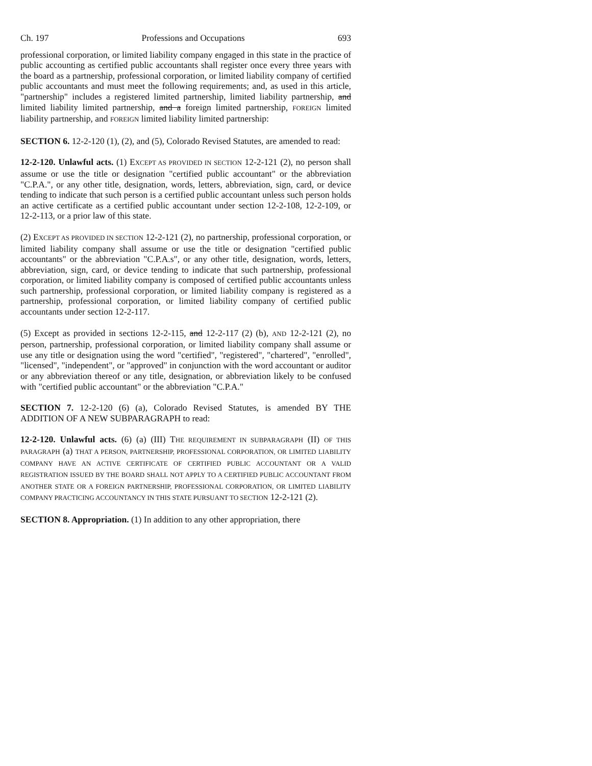Ch. 197 Professions and Occupations 693
professional corporation, or limited liability company engaged in this state in the practice of public accounting as certified public accountants shall register once every three years with the board as a partnership, professional corporation, or limited liability company of certified public accountants and must meet the following requirements; and, as used in this article, "partnership" includes a registered limited partnership, limited liability partnership, and limited liability limited partnership, and a foreign limited partnership, FOREIGN limited liability partnership, and FOREIGN limited liability limited partnership:
SECTION 6. 12-2-120 (1), (2), and (5), Colorado Revised Statutes, are amended to read:
12-2-120. Unlawful acts. (1) EXCEPT AS PROVIDED IN SECTION 12-2-121 (2), no person shall assume or use the title or designation "certified public accountant" or the abbreviation "C.P.A.", or any other title, designation, words, letters, abbreviation, sign, card, or device tending to indicate that such person is a certified public accountant unless such person holds an active certificate as a certified public accountant under section 12-2-108, 12-2-109, or 12-2-113, or a prior law of this state.
(2) EXCEPT AS PROVIDED IN SECTION 12-2-121 (2), no partnership, professional corporation, or limited liability company shall assume or use the title or designation "certified public accountants" or the abbreviation "C.P.A.s", or any other title, designation, words, letters, abbreviation, sign, card, or device tending to indicate that such partnership, professional corporation, or limited liability company is composed of certified public accountants unless such partnership, professional corporation, or limited liability company is registered as a partnership, professional corporation, or limited liability company of certified public accountants under section 12-2-117.
(5) Except as provided in sections 12-2-115, and 12-2-117 (2) (b), AND 12-2-121 (2), no person, partnership, professional corporation, or limited liability company shall assume or use any title or designation using the word "certified", "registered", "chartered", "enrolled", "licensed", "independent", or "approved" in conjunction with the word accountant or auditor or any abbreviation thereof or any title, designation, or abbreviation likely to be confused with "certified public accountant" or the abbreviation "C.P.A."
SECTION 7. 12-2-120 (6) (a), Colorado Revised Statutes, is amended BY THE ADDITION OF A NEW SUBPARAGRAPH to read:
12-2-120. Unlawful acts. (6) (a) (III) THE REQUIREMENT IN SUBPARAGRAPH (II) OF THIS PARAGRAPH (a) THAT A PERSON, PARTNERSHIP, PROFESSIONAL CORPORATION, OR LIMITED LIABILITY COMPANY HAVE AN ACTIVE CERTIFICATE OF CERTIFIED PUBLIC ACCOUNTANT OR A VALID REGISTRATION ISSUED BY THE BOARD SHALL NOT APPLY TO A CERTIFIED PUBLIC ACCOUNTANT FROM ANOTHER STATE OR A FOREIGN PARTNERSHIP, PROFESSIONAL CORPORATION, OR LIMITED LIABILITY COMPANY PRACTICING ACCOUNTANCY IN THIS STATE PURSUANT TO SECTION 12-2-121 (2).
SECTION 8. Appropriation. (1) In addition to any other appropriation, there